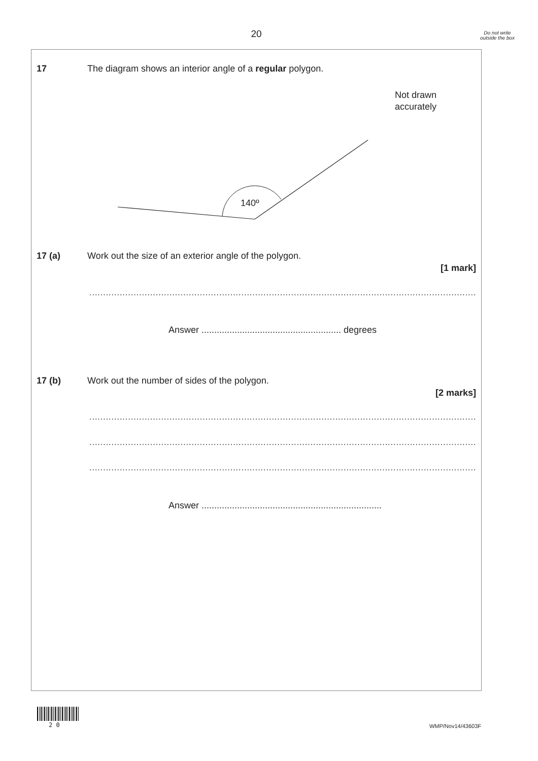20
Do not write outside the box
17 The diagram shows an interior angle of a regular polygon.
Not drawn
accurately
140º
17 (a) Work out the size of an exterior angle of the polygon.
[1 mark]
....................................................................................................................................................................
Answer ....................................................... degrees
17 (b) Work out the number of sides of the polygon.
[2 marks]
....................................................................................................................................................................
....................................................................................................................................................................
....................................................................................................................................................................
Answer .......................................................................
2 0 WMP/Nov14/43603F